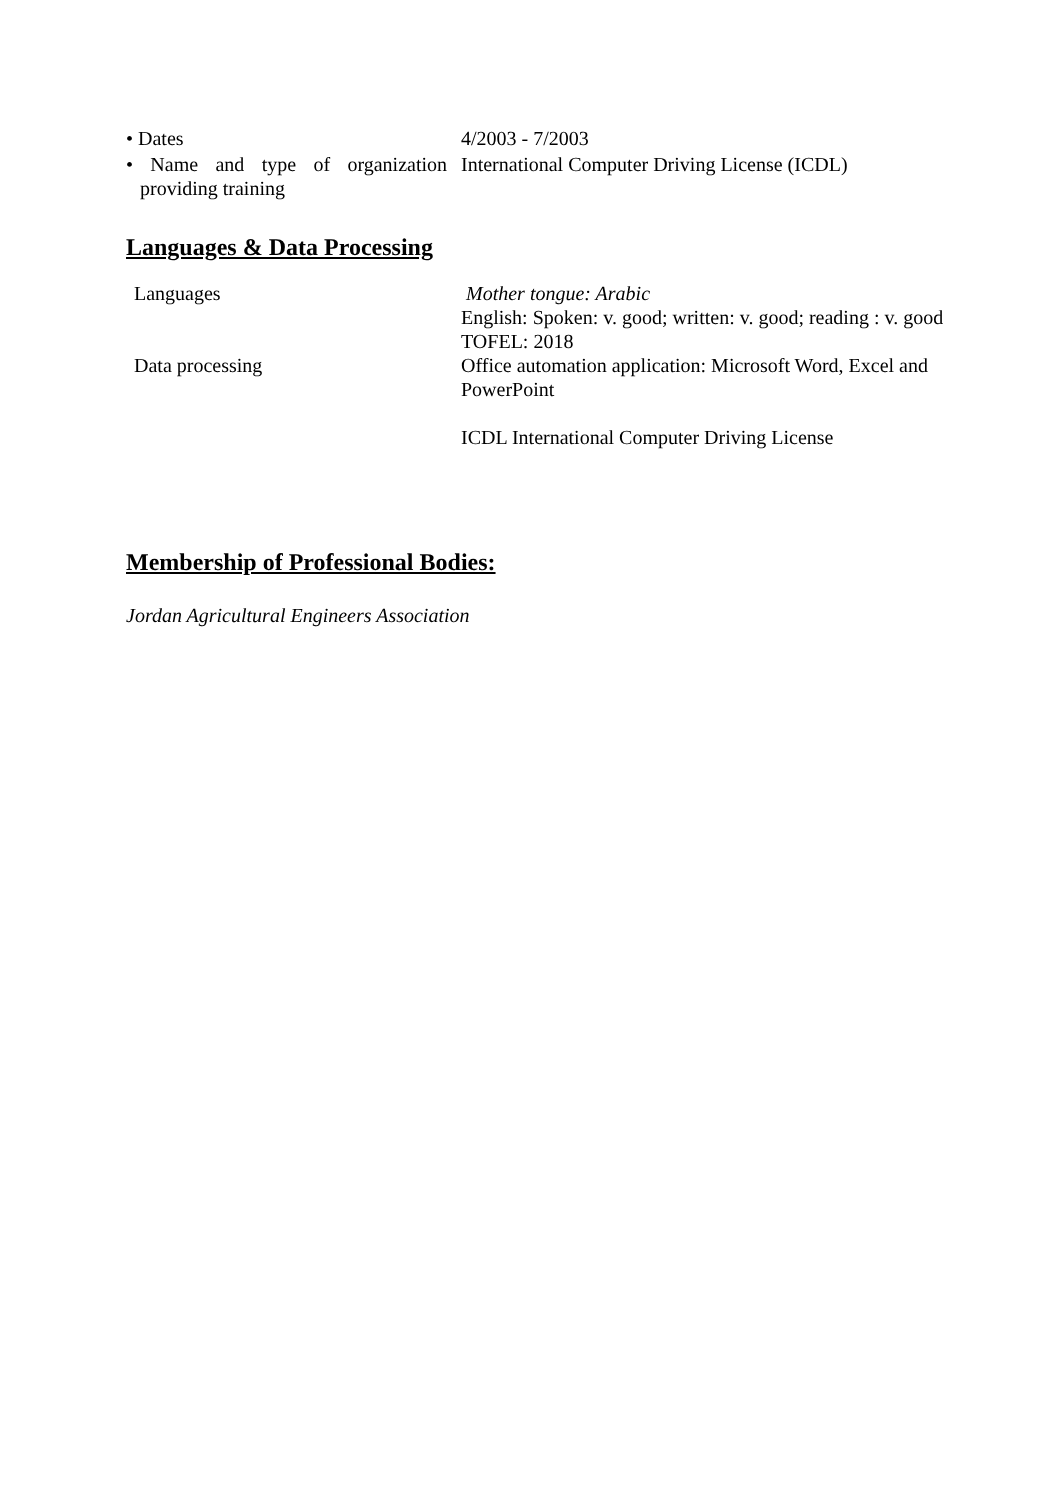• Dates 4/2003 - 7/2003
• Name and type of organization providing training
International Computer Driving License (ICDL)
Languages & Data Processing
Languages Mother tongue: Arabic
English: Spoken: v. good; written: v. good; reading : v. good
TOFEL: 2018
Data processing Office automation application: Microsoft Word, Excel and PowerPoint
ICDL International Computer Driving License
Membership of Professional Bodies:
Jordan Agricultural Engineers Association